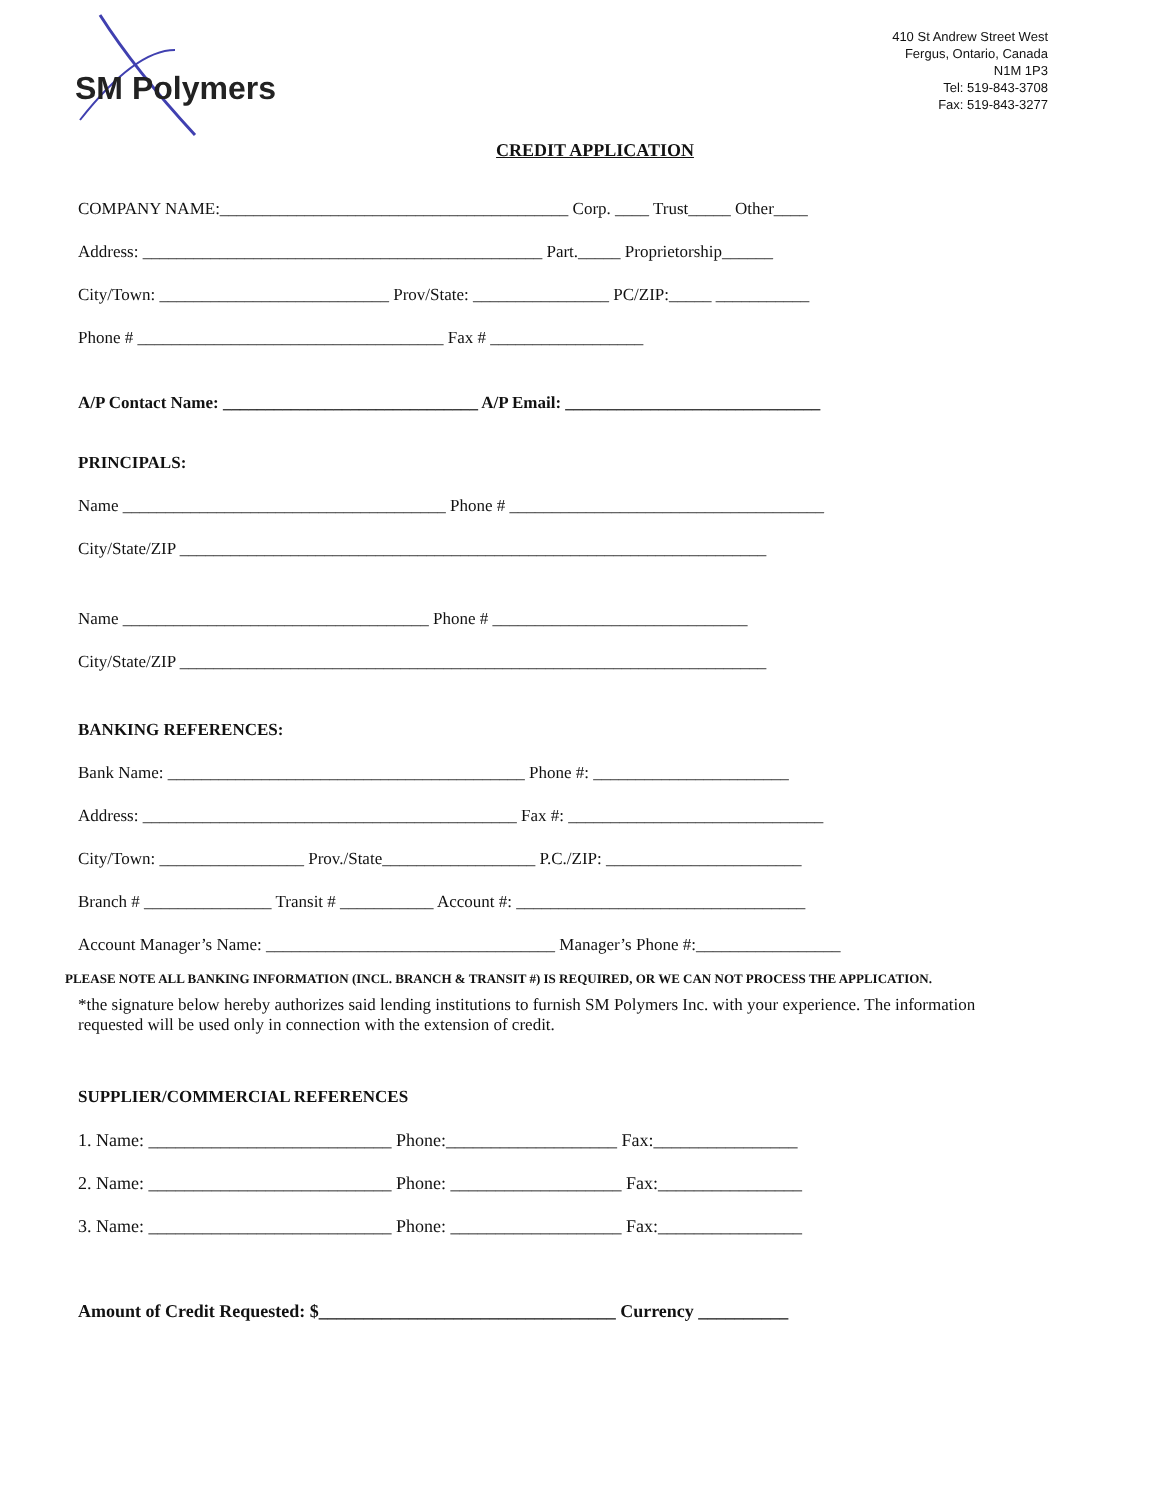SM Polymers
410 St Andrew Street West
Fergus, Ontario, Canada
N1M 1P3
Tel: 519-843-3708
Fax: 519-843-3277
CREDIT APPLICATION
COMPANY NAME:_________________________________________ Corp. ____ Trust_____ Other____
Address: _______________________________________________ Part._____ Proprietorship______
City/Town: ___________________________ Prov/State: ________________ PC/ZIP:_____ ___________
Phone # ____________________________________ Fax # __________________
A/P Contact Name: ______________________________ A/P Email: ______________________________
PRINCIPALS:
Name ______________________________________ Phone # _____________________________________
City/State/ZIP _____________________________________________________________________
Name ____________________________________ Phone # ______________________________
City/State/ZIP _____________________________________________________________________
BANKING REFERENCES:
Bank Name: __________________________________________ Phone #: _______________________
Address: ____________________________________________ Fax #: ______________________________
City/Town: _________________ Prov./State__________________ P.C./ZIP: _______________________
Branch # _______________ Transit # ___________ Account #: __________________________________
Account Manager’s Name: __________________________________ Manager’s Phone #:_________________
PLEASE NOTE ALL BANKING INFORMATION (INCL. BRANCH & TRANSIT #) IS REQUIRED, OR WE CAN NOT PROCESS THE APPLICATION.
*the signature below hereby authorizes said lending institutions to furnish SM Polymers Inc. with your experience. The information requested will be used only in connection with the extension of credit.
SUPPLIER/COMMERCIAL REFERENCES
1. Name: ___________________________ Phone:___________________ Fax:________________
2. Name: ___________________________ Phone: ___________________ Fax:________________
3. Name: ___________________________ Phone: ___________________ Fax:________________
Amount of Credit Requested: $_________________________________ Currency __________